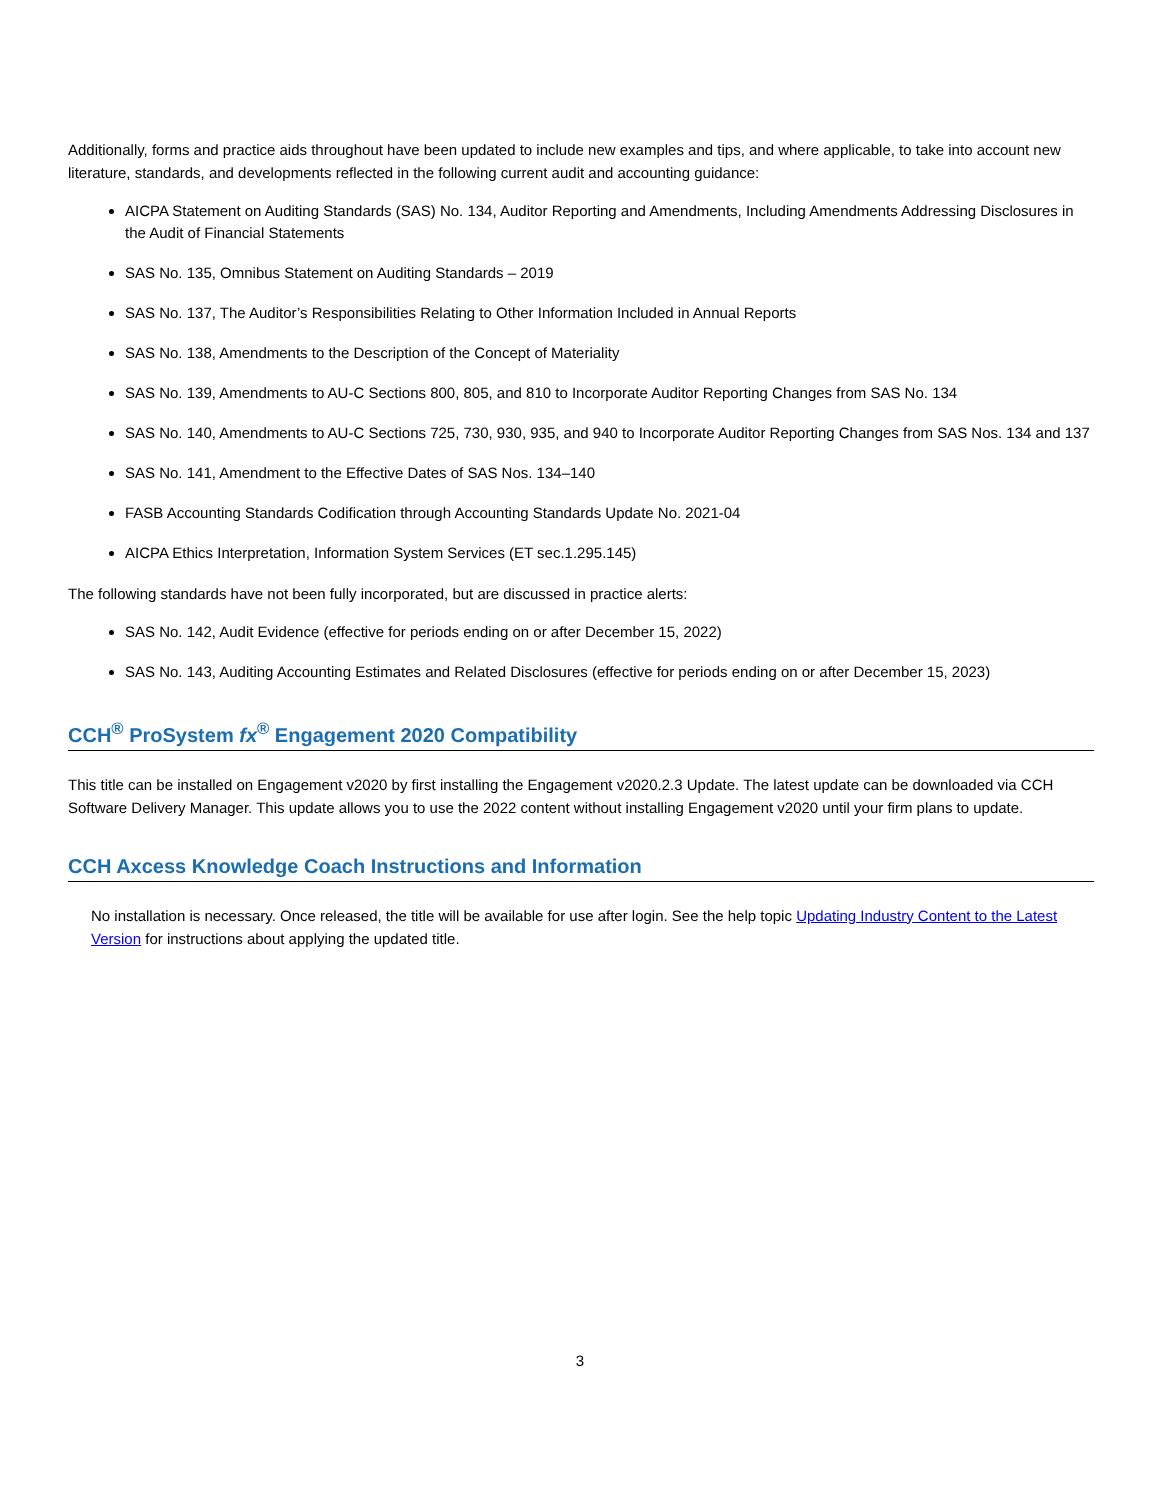Additionally, forms and practice aids throughout have been updated to include new examples and tips, and where applicable, to take into account new literature, standards, and developments reflected in the following current audit and accounting guidance:
AICPA Statement on Auditing Standards (SAS) No. 134, Auditor Reporting and Amendments, Including Amendments Addressing Disclosures in the Audit of Financial Statements
SAS No. 135, Omnibus Statement on Auditing Standards – 2019
SAS No. 137, The Auditor’s Responsibilities Relating to Other Information Included in Annual Reports
SAS No. 138, Amendments to the Description of the Concept of Materiality
SAS No. 139, Amendments to AU-C Sections 800, 805, and 810 to Incorporate Auditor Reporting Changes from SAS No. 134
SAS No. 140, Amendments to AU-C Sections 725, 730, 930, 935, and 940 to Incorporate Auditor Reporting Changes from SAS Nos. 134 and 137
SAS No. 141, Amendment to the Effective Dates of SAS Nos. 134–140
FASB Accounting Standards Codification through Accounting Standards Update No. 2021-04
AICPA Ethics Interpretation, Information System Services (ET sec.1.295.145)
The following standards have not been fully incorporated, but are discussed in practice alerts:
SAS No. 142, Audit Evidence (effective for periods ending on or after December 15, 2022)
SAS No. 143, Auditing Accounting Estimates and Related Disclosures (effective for periods ending on or after December 15, 2023)
CCH<sup>®</sup> ProSystem fx<sup>®</sup> Engagement 2020 Compatibility
This title can be installed on Engagement v2020 by first installing the Engagement v2020.2.3 Update. The latest update can be downloaded via CCH Software Delivery Manager. This update allows you to use the 2022 content without installing Engagement v2020 until your firm plans to update.
CCH Axcess Knowledge Coach Instructions and Information
No installation is necessary. Once released, the title will be available for use after login. See the help topic Updating Industry Content to the Latest Version for instructions about applying the updated title.
3